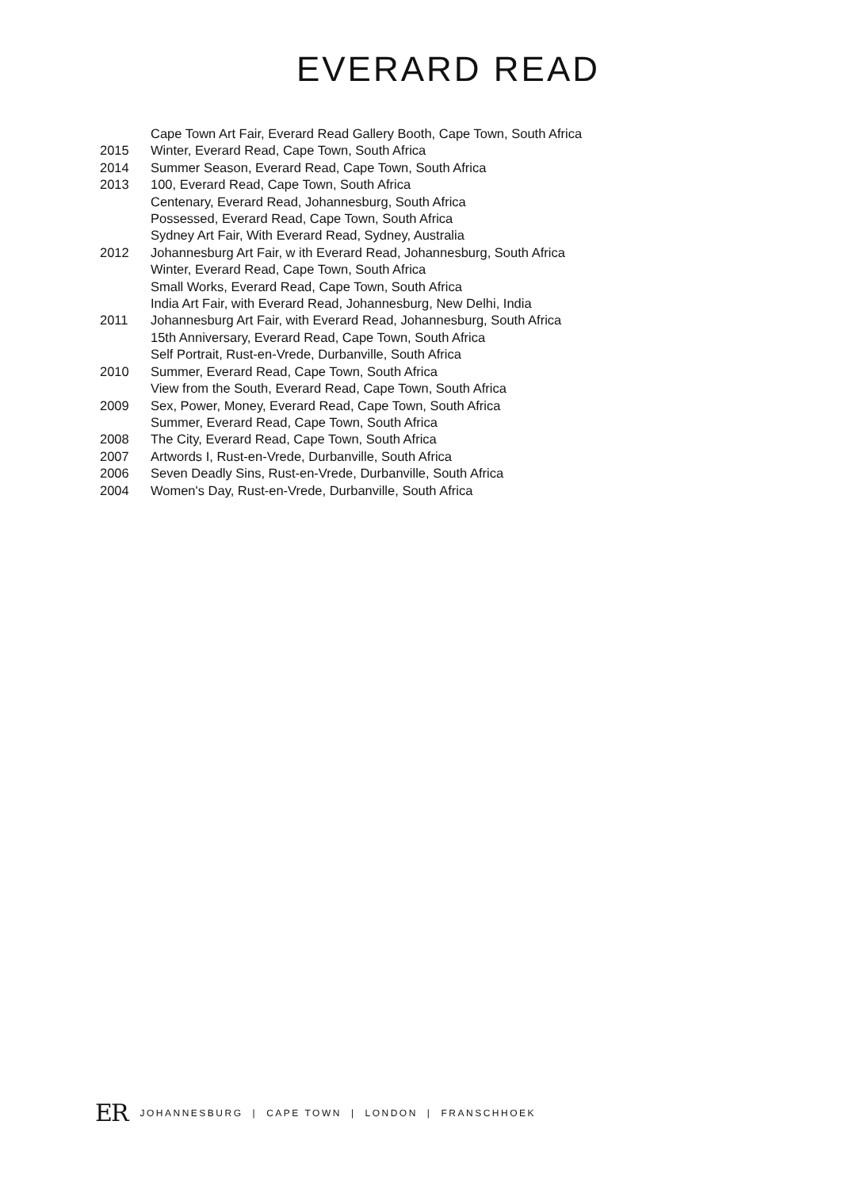EVERARD READ
Cape Town Art Fair, Everard Read Gallery Booth, Cape Town, South Africa
2015 Winter, Everard Read, Cape Town, South Africa
2014 Summer Season, Everard Read, Cape Town, South Africa
2013 100, Everard Read, Cape Town, South Africa
Centenary, Everard Read, Johannesburg, South Africa
Possessed, Everard Read, Cape Town, South Africa
Sydney Art Fair, With Everard Read, Sydney, Australia
2012 Johannesburg Art Fair, w ith Everard Read, Johannesburg, South Africa
Winter, Everard Read, Cape Town, South Africa
Small Works, Everard Read, Cape Town, South Africa
India Art Fair, with Everard Read, Johannesburg, New Delhi, India
2011 Johannesburg Art Fair, with Everard Read, Johannesburg, South Africa
15th Anniversary, Everard Read, Cape Town, South Africa
Self Portrait, Rust-en-Vrede, Durbanville, South Africa
2010 Summer, Everard Read, Cape Town, South Africa
View from the South, Everard Read, Cape Town, South Africa
2009 Sex, Power, Money, Everard Read, Cape Town, South Africa
Summer, Everard Read, Cape Town, South Africa
2008 The City, Everard Read, Cape Town, South Africa
2007 Artwords I, Rust-en-Vrede, Durbanville, South Africa
2006 Seven Deadly Sins, Rust-en-Vrede, Durbanville, South Africa
2004 Women's Day, Rust-en-Vrede, Durbanville, South Africa
ER JOHANNESBURG | CAPE TOWN | LONDON | FRANSCHHOEK